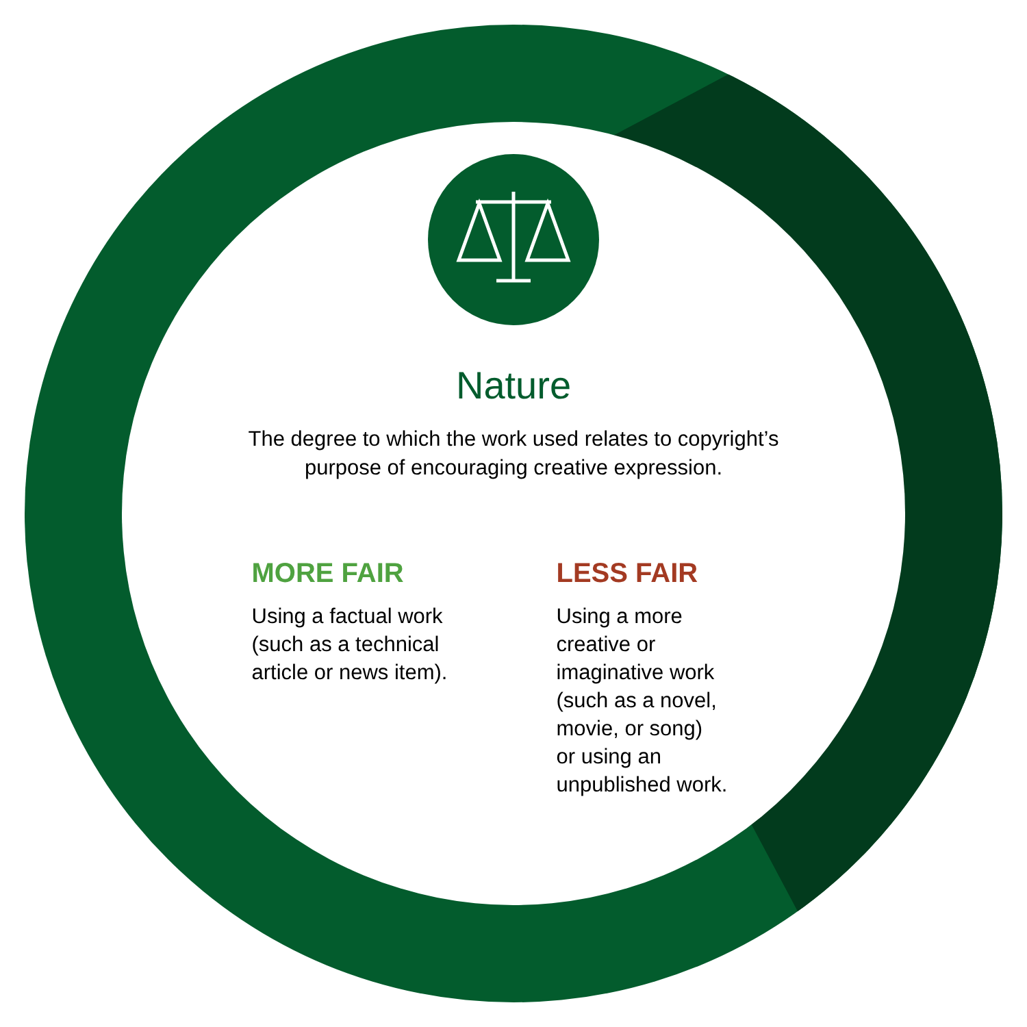Nature
The degree to which the work used relates to copyright’s
purpose of encouraging creative expression.
MORE FAIR
Using a factual work (such as a technical article or news item).
LESS FAIR
Using a more
creative or
imaginative work
(such as a novel,
movie, or song)
or using an
unpublished work.